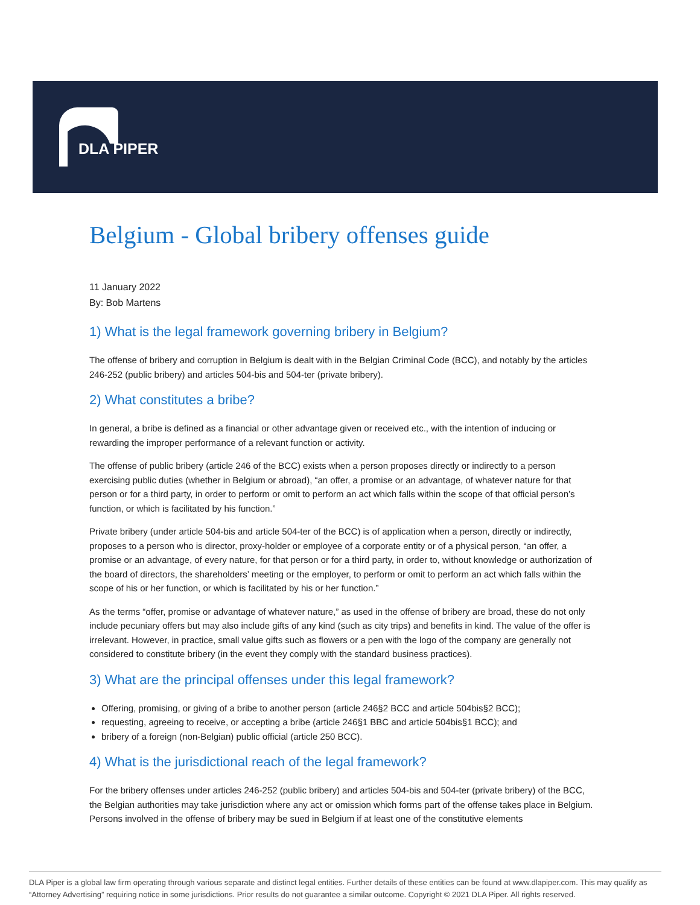DLA PIPER
Belgium - Global bribery offenses guide
11 January 2022
By: Bob Martens
1) What is the legal framework governing bribery in Belgium?
The offense of bribery and corruption in Belgium is dealt with in the Belgian Criminal Code (BCC), and notably by the articles 246-252 (public bribery) and articles 504-bis and 504-ter (private bribery).
2) What constitutes a bribe?
In general, a bribe is defined as a financial or other advantage given or received etc., with the intention of inducing or rewarding the improper performance of a relevant function or activity.
The offense of public bribery (article 246 of the BCC) exists when a person proposes directly or indirectly to a person exercising public duties (whether in Belgium or abroad), “an offer, a promise or an advantage, of whatever nature for that person or for a third party, in order to perform or omit to perform an act which falls within the scope of that official person’s function, or which is facilitated by his function.”
Private bribery (under article 504-bis and article 504-ter of the BCC) is of application when a person, directly or indirectly, proposes to a person who is director, proxy-holder or employee of a corporate entity or of a physical person, “an offer, a promise or an advantage, of every nature, for that person or for a third party, in order to, without knowledge or authorization of the board of directors, the shareholders’ meeting or the employer, to perform or omit to perform an act which falls within the scope of his or her function, or which is facilitated by his or her function.”
As the terms “offer, promise or advantage of whatever nature,” as used in the offense of bribery are broad, these do not only include pecuniary offers but may also include gifts of any kind (such as city trips) and benefits in kind. The value of the offer is irrelevant. However, in practice, small value gifts such as flowers or a pen with the logo of the company are generally not considered to constitute bribery (in the event they comply with the standard business practices).
3) What are the principal offenses under this legal framework?
Offering, promising, or giving of a bribe to another person (article 246§2 BCC and article 504bis§2 BCC);
requesting, agreeing to receive, or accepting a bribe (article 246§1 BBC and article 504bis§1 BCC); and
bribery of a foreign (non-Belgian) public official (article 250 BCC).
4) What is the jurisdictional reach of the legal framework?
For the bribery offenses under articles 246-252 (public bribery) and articles 504-bis and 504-ter (private bribery) of the BCC, the Belgian authorities may take jurisdiction where any act or omission which forms part of the offense takes place in Belgium. Persons involved in the offense of bribery may be sued in Belgium if at least one of the constitutive elements
DLA Piper is a global law firm operating through various separate and distinct legal entities. Further details of these entities can be found at www.dlapiper.com. This may qualify as “Attorney Advertising” requiring notice in some jurisdictions. Prior results do not guarantee a similar outcome. Copyright © 2021 DLA Piper. All rights reserved.